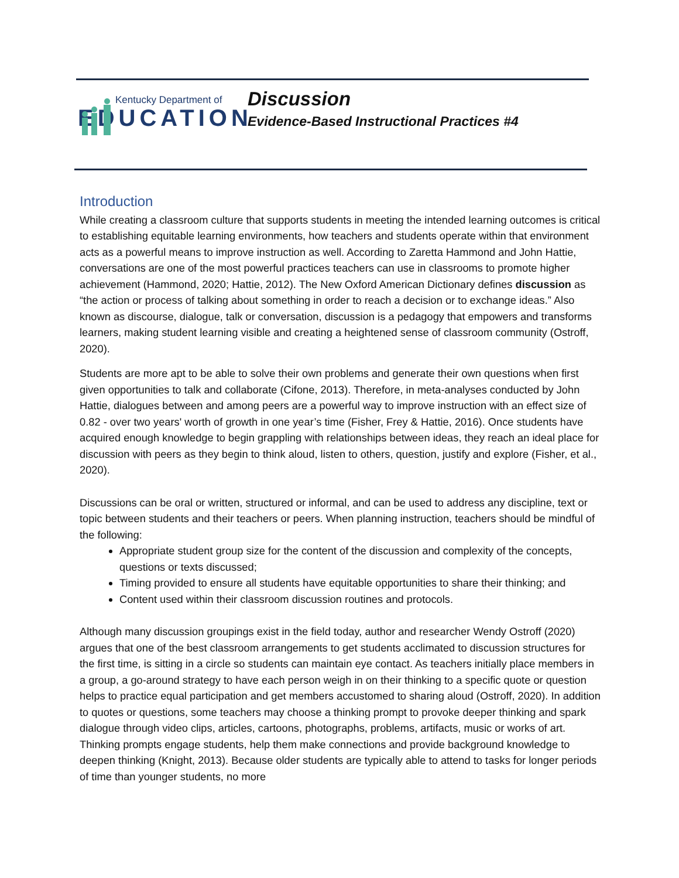Kentucky Department of
EDUCATION
Discussion
Evidence-Based Instructional Practices #4
Introduction
While creating a classroom culture that supports students in meeting the intended learning outcomes is critical to establishing equitable learning environments, how teachers and students operate within that environment acts as a powerful means to improve instruction as well. According to Zaretta Hammond and John Hattie, conversations are one of the most powerful practices teachers can use in classrooms to promote higher achievement (Hammond, 2020; Hattie, 2012). The New Oxford American Dictionary defines discussion as “the action or process of talking about something in order to reach a decision or to exchange ideas.” Also known as discourse, dialogue, talk or conversation, discussion is a pedagogy that empowers and transforms learners, making student learning visible and creating a heightened sense of classroom community (Ostroff, 2020).
Students are more apt to be able to solve their own problems and generate their own questions when first given opportunities to talk and collaborate (Cifone, 2013). Therefore, in meta-analyses conducted by John Hattie, dialogues between and among peers are a powerful way to improve instruction with an effect size of 0.82 - over two years' worth of growth in one year’s time (Fisher, Frey & Hattie, 2016). Once students have acquired enough knowledge to begin grappling with relationships between ideas, they reach an ideal place for discussion with peers as they begin to think aloud, listen to others, question, justify and explore (Fisher, et al., 2020).
Discussions can be oral or written, structured or informal, and can be used to address any discipline, text or topic between students and their teachers or peers. When planning instruction, teachers should be mindful of the following:
Appropriate student group size for the content of the discussion and complexity of the concepts, questions or texts discussed;
Timing provided to ensure all students have equitable opportunities to share their thinking; and
Content used within their classroom discussion routines and protocols.
Although many discussion groupings exist in the field today, author and researcher Wendy Ostroff (2020) argues that one of the best classroom arrangements to get students acclimated to discussion structures for the first time, is sitting in a circle so students can maintain eye contact. As teachers initially place members in a group, a go-around strategy to have each person weigh in on their thinking to a specific quote or question helps to practice equal participation and get members accustomed to sharing aloud (Ostroff, 2020). In addition to quotes or questions, some teachers may choose a thinking prompt to provoke deeper thinking and spark dialogue through video clips, articles, cartoons, photographs, problems, artifacts, music or works of art. Thinking prompts engage students, help them make connections and provide background knowledge to deepen thinking (Knight, 2013). Because older students are typically able to attend to tasks for longer periods of time than younger students, no more